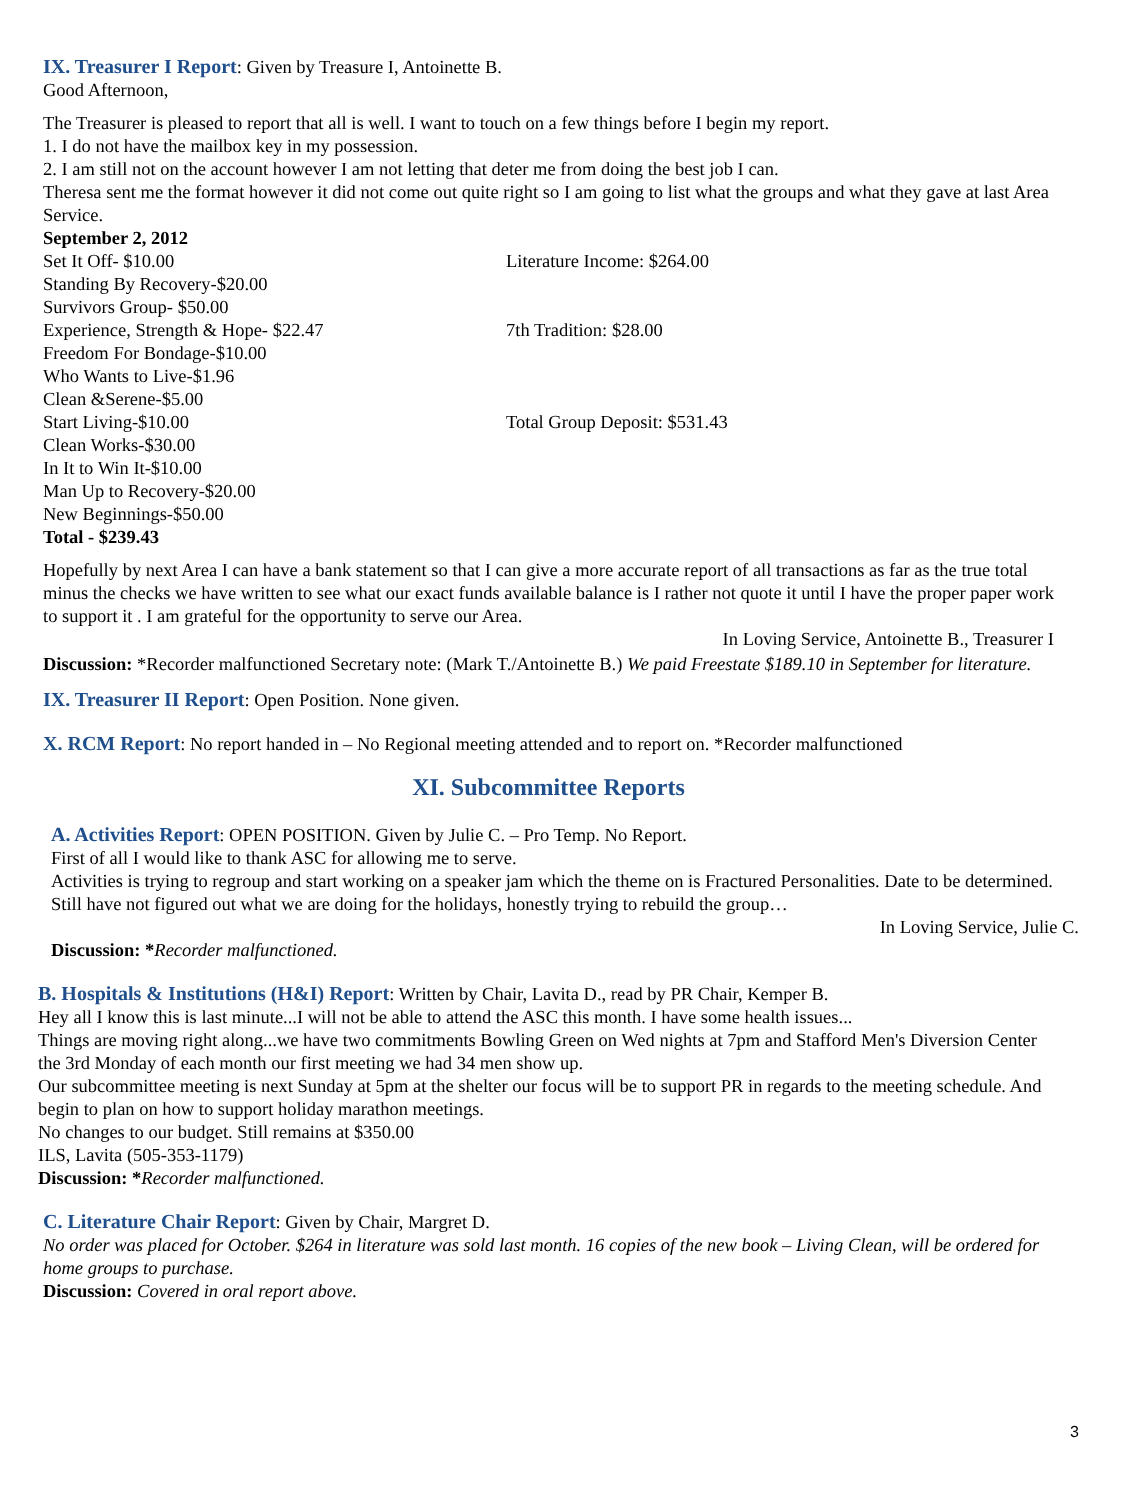IX. Treasurer I Report: Given by Treasure I, Antoinette B.
Good Afternoon,
The Treasurer is pleased to report that all is well. I want to touch on a few things before I begin my report.
1. I do not have the mailbox key in my possession.
2. I am still not on the account however I am not letting that deter me from doing the best job I can.
Theresa sent me the format however it did not come out quite right so I am going to list what the groups and what they gave at last Area Service.
September 2, 2012
| Set It Off- $10.00 | Literature Income: $264.00 |
| Standing By Recovery-$20.00 | |
| Survivors Group- $50.00 | |
| Experience, Strength & Hope- $22.47 | 7th Tradition: $28.00 |
| Freedom For Bondage-$10.00 | |
| Who Wants to Live-$1.96 | |
| Clean &Serene-$5.00 | |
| Start Living-$10.00 | Total Group Deposit: $531.43 |
| Clean Works-$30.00 | |
| In It to Win It-$10.00 | |
| Man Up to Recovery-$20.00 | |
| New Beginnings-$50.00 | |
| Total - $239.43 | |
Hopefully by next Area I can have a bank statement so that I can give a more accurate report of all transactions as far as the true total minus the checks we have written to see what our exact funds available balance is I rather not quote it until I have the proper paper work to support it . I am grateful for the opportunity to serve our Area.
In Loving Service, Antoinette B., Treasurer I
Discussion: *Recorder malfunctioned Secretary note: (Mark T./Antoinette B.) We paid Freestate $189.10 in September for literature.
IX. Treasurer II Report: Open Position. None given.
X. RCM Report: No report handed in – No Regional meeting attended and to report on. *Recorder malfunctioned
XI. Subcommittee Reports
A. Activities Report: OPEN POSITION. Given by Julie C. – Pro Temp. No Report.
First of all I would like to thank ASC for allowing me to serve.
Activities is trying to regroup and start working on a speaker jam which the theme on is Fractured Personalities. Date to be determined.
Still have not figured out what we are doing for the holidays, honestly trying to rebuild the group…
In Loving Service, Julie C.
Discussion: *Recorder malfunctioned.
B. Hospitals & Institutions (H&I) Report: Written by Chair, Lavita D., read by PR Chair, Kemper B.
Hey all I know this is last minute...I will not be able to attend the ASC this month. I have some health issues...
Things are moving right along...we have two commitments Bowling Green on Wed nights at 7pm and Stafford Men's Diversion Center the 3rd Monday of each month our first meeting we had 34 men show up.
Our subcommittee meeting is next Sunday at 5pm at the shelter our focus will be to support PR in regards to the meeting schedule. And begin to plan on how to support holiday marathon meetings.
No changes to our budget. Still remains at $350.00
ILS, Lavita (505-353-1179)
Discussion: *Recorder malfunctioned.
C. Literature Chair Report: Given by Chair, Margret D.
No order was placed for October. $264 in literature was sold last month. 16 copies of the new book – Living Clean, will be ordered for home groups to purchase.
Discussion: Covered in oral report above.
3